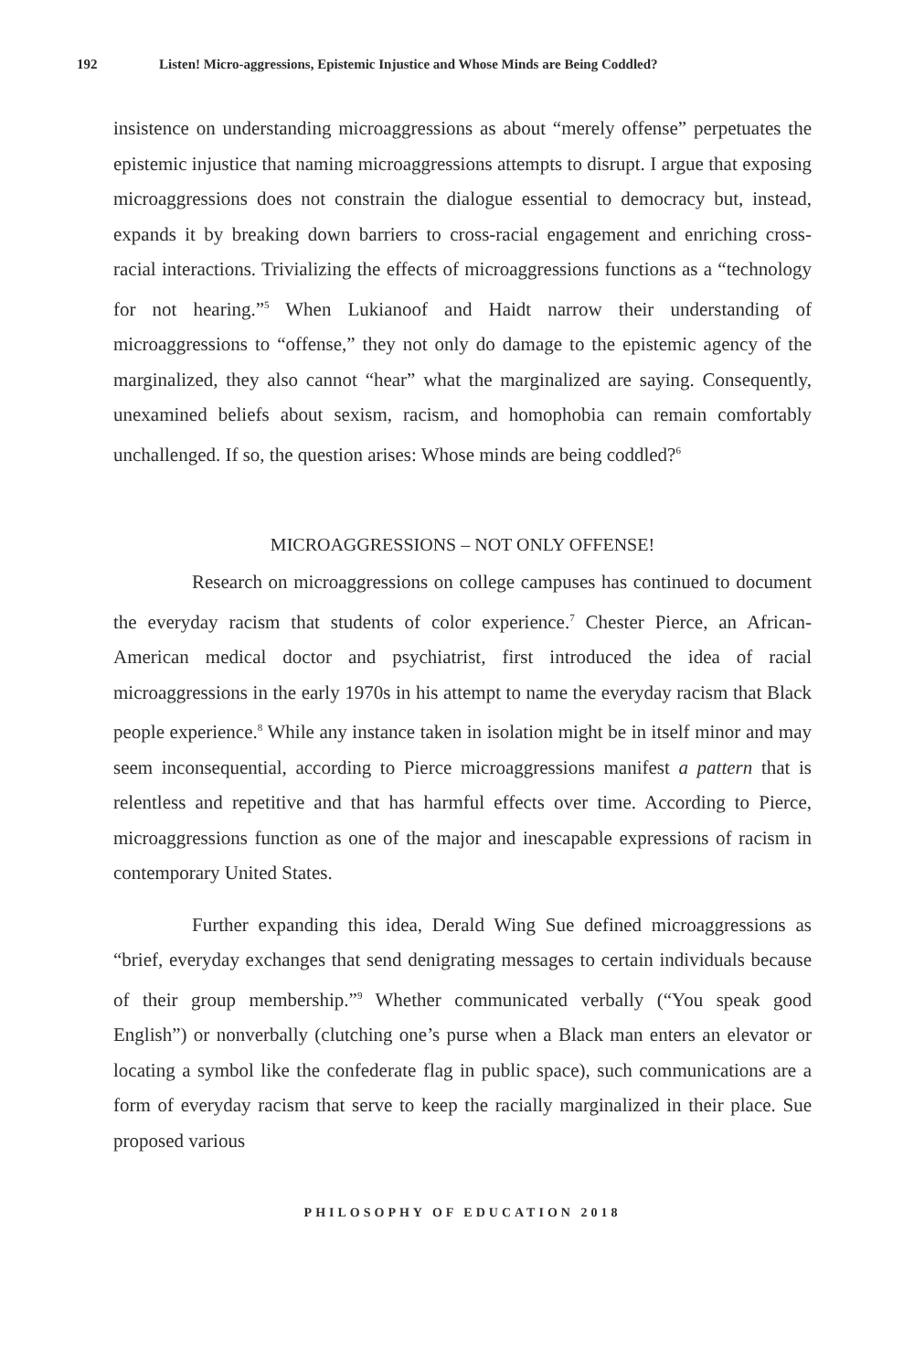192 Listen! Micro-aggressions, Epistemic Injustice and Whose Minds are Being Coddled?
insistence on understanding microaggressions as about “merely offense” perpetuates the epistemic injustice that naming microaggressions attempts to disrupt. I argue that exposing microaggressions does not constrain the dialogue essential to democracy but, instead, expands it by breaking down barriers to cross-racial engagement and enriching cross-racial interactions. Trivializing the effects of microaggressions functions as a “technology for not hearing.”<sup>5</sup> When Lukianoof and Haidt narrow their understanding of microaggressions to “offense,” they not only do damage to the epistemic agency of the marginalized, they also cannot “hear” what the marginalized are saying. Consequently, unexamined beliefs about sexism, racism, and homophobia can remain comfortably unchallenged. If so, the question arises: Whose minds are being coddled?<sup>6</sup>
MICROAGGRESSIONS – NOT ONLY OFFENSE!
Research on microaggressions on college campuses has continued to document the everyday racism that students of color experience.<sup>7</sup> Chester Pierce, an African-American medical doctor and psychiatrist, first introduced the idea of racial microaggressions in the early 1970s in his attempt to name the everyday racism that Black people experience.<sup>8</sup> While any instance taken in isolation might be in itself minor and may seem inconsequential, according to Pierce microaggressions manifest a pattern that is relentless and repetitive and that has harmful effects over time. According to Pierce, microaggressions function as one of the major and inescapable expressions of racism in contemporary United States.
Further expanding this idea, Derald Wing Sue defined microaggressions as “brief, everyday exchanges that send denigrating messages to certain individuals because of their group membership.”<sup>9</sup> Whether communicated verbally (“You speak good English”) or nonverbally (clutching one’s purse when a Black man enters an elevator or locating a symbol like the confederate flag in public space), such communications are a form of everyday racism that serve to keep the racially marginalized in their place. Sue proposed various
PHILOSOPHY OF EDUCATION 2018